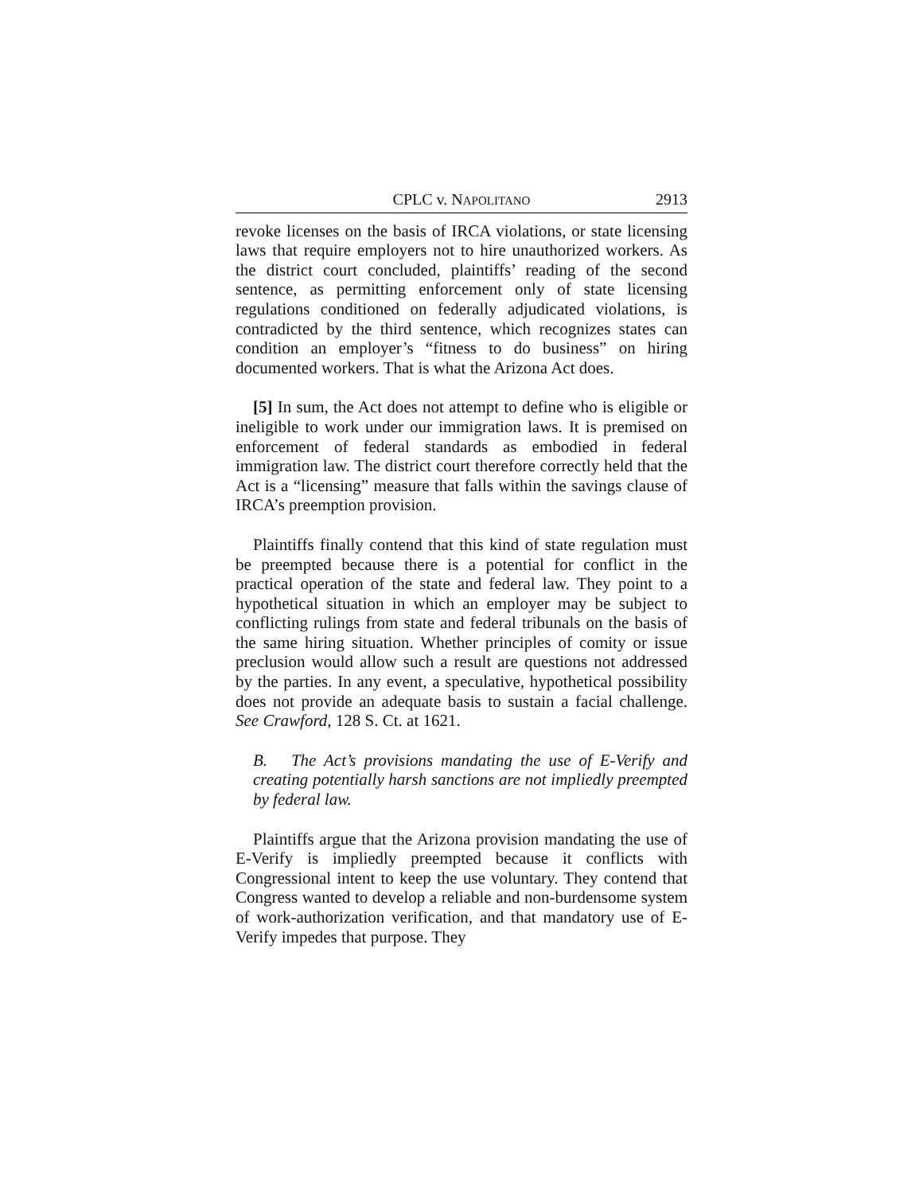CPLC v. NAPOLITANO 2913
revoke licenses on the basis of IRCA violations, or state licensing laws that require employers not to hire unauthorized workers. As the district court concluded, plaintiffs’ reading of the second sentence, as permitting enforcement only of state licensing regulations conditioned on federally adjudicated violations, is contradicted by the third sentence, which recognizes states can condition an employer’s “fitness to do business” on hiring documented workers. That is what the Arizona Act does.
[5] In sum, the Act does not attempt to define who is eligible or ineligible to work under our immigration laws. It is premised on enforcement of federal standards as embodied in federal immigration law. The district court therefore correctly held that the Act is a “licensing” measure that falls within the savings clause of IRCA’s preemption provision.
Plaintiffs finally contend that this kind of state regulation must be preempted because there is a potential for conflict in the practical operation of the state and federal law. They point to a hypothetical situation in which an employer may be subject to conflicting rulings from state and federal tribunals on the basis of the same hiring situation. Whether principles of comity or issue preclusion would allow such a result are questions not addressed by the parties. In any event, a speculative, hypothetical possibility does not provide an adequate basis to sustain a facial challenge. See Crawford, 128 S. Ct. at 1621.
B. The Act’s provisions mandating the use of E-Verify and creating potentially harsh sanctions are not impliedly preempted by federal law.
Plaintiffs argue that the Arizona provision mandating the use of E-Verify is impliedly preempted because it conflicts with Congressional intent to keep the use voluntary. They contend that Congress wanted to develop a reliable and non-burdensome system of work-authorization verification, and that mandatory use of E-Verify impedes that purpose. They